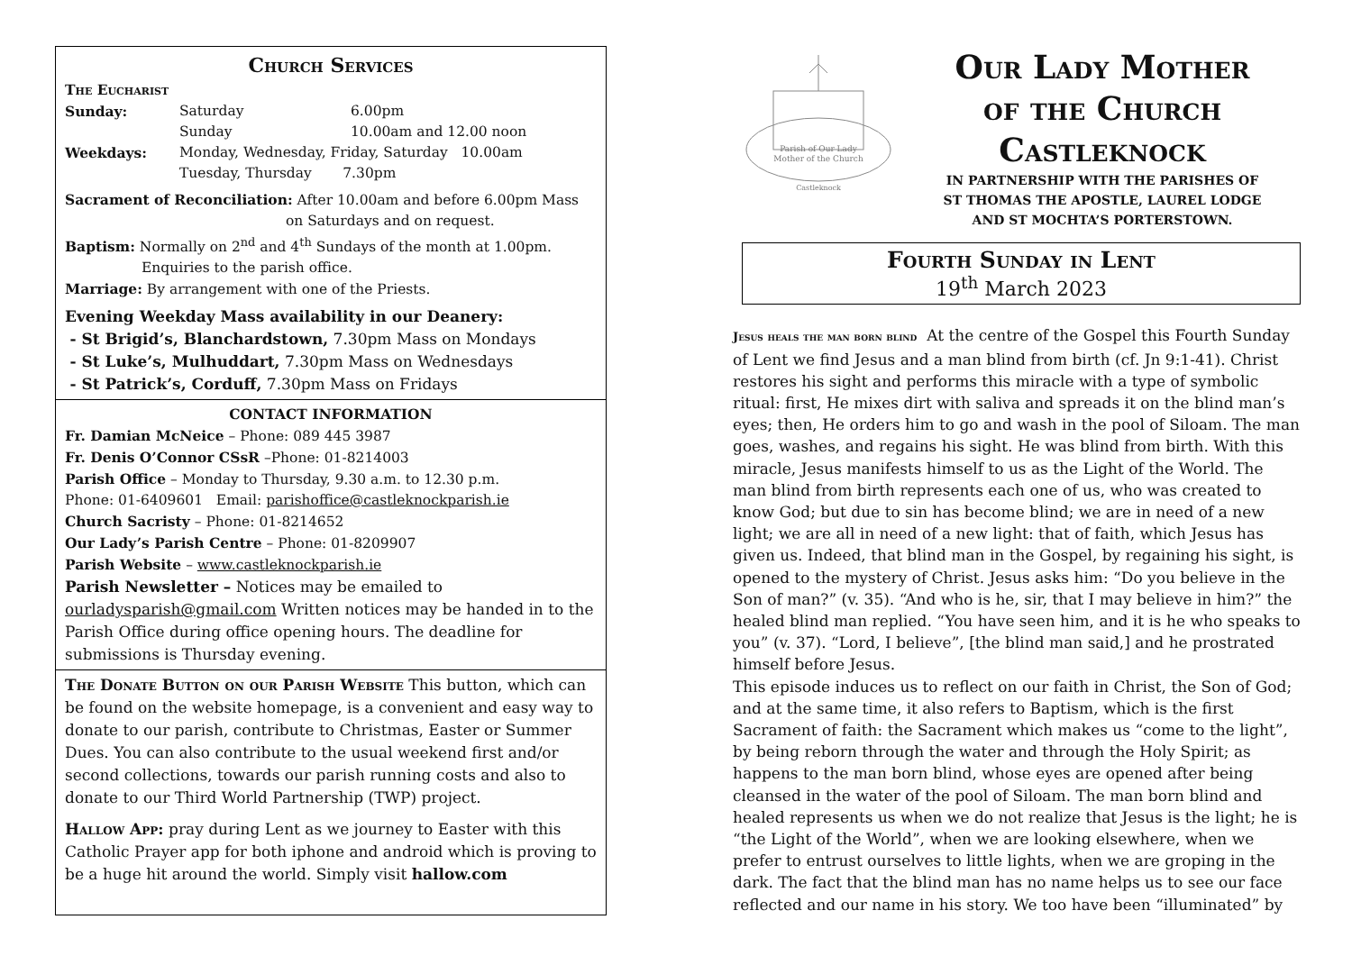Church Services
The Eucharist
Sunday: Saturday 6.00pm
Sunday 10.00am and 12.00 noon
Weekdays: Monday, Wednesday, Friday, Saturday 10.00am
Tuesday, Thursday 7.30pm
Sacrament of Reconciliation: After 10.00am and before 6.00pm Mass
on Saturdays and on request.
Baptism: Normally on 2<sup>nd</sup> and 4<sup>th</sup> Sundays of the month at 1.00pm.
Enquiries to the parish office.
Marriage: By arrangement with one of the Priests.
Evening Weekday Mass availability in our Deanery:
- St Brigid’s, Blanchardstown, 7.30pm Mass on Mondays
- St Luke’s, Mulhuddart, 7.30pm Mass on Wednesdays
- St Patrick’s, Corduff, 7.30pm Mass on Fridays
CONTACT INFORMATION
Fr. Damian McNeice – Phone: 089 445 3987
Fr. Denis O’Connor CSsR –Phone: 01-8214003
Parish Office – Monday to Thursday, 9.30 a.m. to 12.30 p.m.
Phone: 01-6409601 Email: parishoffice@castleknockparish.ie
Church Sacristy – Phone: 01-8214652
Our Lady’s Parish Centre – Phone: 01-8209907
Parish Website – www.castleknockparish.ie
Parish Newsletter – Notices may be emailed to ourladysparish@gmail.com Written notices may be handed in to the Parish Office during office opening hours. The deadline for submissions is Thursday evening.
The Donate Button on our Parish Website This button, which can be found on the website homepage, is a convenient and easy way to donate to our parish, contribute to Christmas, Easter or Summer Dues. You can also contribute to the usual weekend first and/or second collections, towards our parish running costs and also to donate to our Third World Partnership (TWP) project.
Hallow App: pray during Lent as we journey to Easter with this Catholic Prayer app for both iphone and android which is proving to be a huge hit around the world. Simply visit hallow.com
Parish of Our Lady
Mother of the Church
Castleknock
Our Lady Mother
of the Church
Castleknock
IN PARTNERSHIP WITH THE PARISHES OF
ST THOMAS THE APOSTLE, LAUREL LODGE
AND ST MOCHTA’S PORTERSTOWN.
Fourth Sunday in Lent
19<sup>th</sup> March 2023
Jesus heals the man born blind At the centre of the Gospel this Fourth Sunday of Lent we find Jesus and a man blind from birth (cf. Jn 9:1-41). Christ restores his sight and performs this miracle with a type of symbolic ritual: first, He mixes dirt with saliva and spreads it on the blind man’s eyes; then, He orders him to go and wash in the pool of Siloam. The man goes, washes, and regains his sight. He was blind from birth. With this miracle, Jesus manifests himself to us as the Light of the World. The man blind from birth represents each one of us, who was created to know God; but due to sin has become blind; we are in need of a new light; we are all in need of a new light: that of faith, which Jesus has given us. Indeed, that blind man in the Gospel, by regaining his sight, is opened to the mystery of Christ. Jesus asks him: “Do you believe in the Son of man?” (v. 35). “And who is he, sir, that I may believe in him?” the healed blind man replied. “You have seen him, and it is he who speaks to you” (v. 37). “Lord, I believe”, [the blind man said,] and he prostrated himself before Jesus.
This episode induces us to reflect on our faith in Christ, the Son of God; and at the same time, it also refers to Baptism, which is the first Sacrament of faith: the Sacrament which makes us “come to the light”, by being reborn through the water and through the Holy Spirit; as happens to the man born blind, whose eyes are opened after being cleansed in the water of the pool of Siloam. The man born blind and healed represents us when we do not realize that Jesus is the light; he is “the Light of the World”, when we are looking elsewhere, when we prefer to entrust ourselves to little lights, when we are groping in the dark. The fact that the blind man has no name helps us to see our face reflected and our name in his story. We too have been “illuminated” by